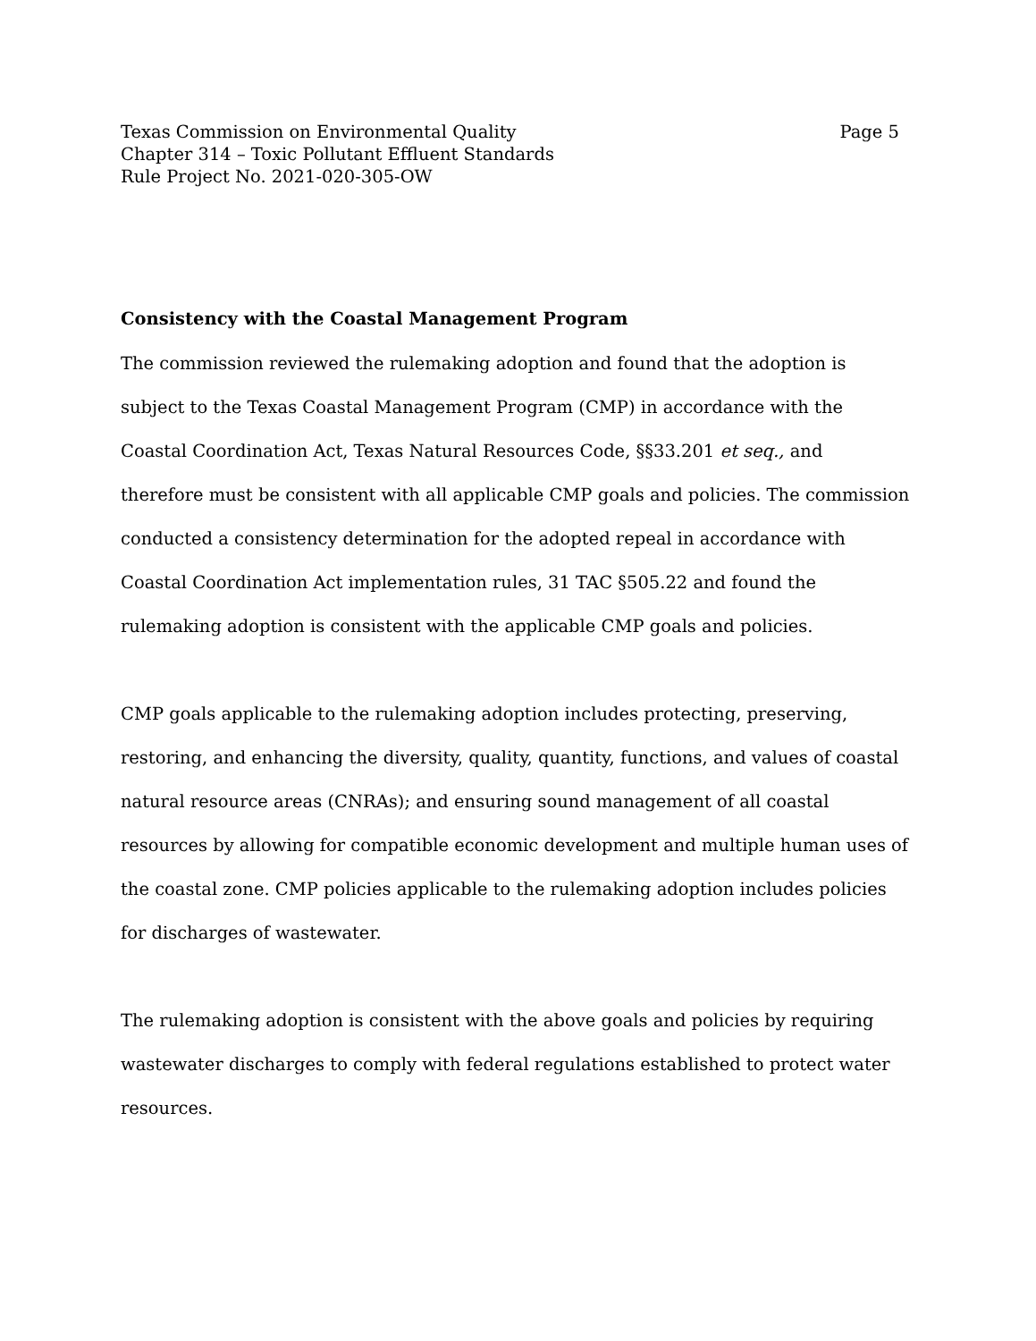Texas Commission on Environmental Quality
Chapter 314 – Toxic Pollutant Effluent Standards
Rule Project No. 2021-020-305-OW
Page 5
Consistency with the Coastal Management Program
The commission reviewed the rulemaking adoption and found that the adoption is subject to the Texas Coastal Management Program (CMP) in accordance with the Coastal Coordination Act, Texas Natural Resources Code, §§33.201 et seq., and therefore must be consistent with all applicable CMP goals and policies. The commission conducted a consistency determination for the adopted repeal in accordance with Coastal Coordination Act implementation rules, 31 TAC §505.22 and found the rulemaking adoption is consistent with the applicable CMP goals and policies.
CMP goals applicable to the rulemaking adoption includes protecting, preserving, restoring, and enhancing the diversity, quality, quantity, functions, and values of coastal natural resource areas (CNRAs); and ensuring sound management of all coastal resources by allowing for compatible economic development and multiple human uses of the coastal zone. CMP policies applicable to the rulemaking adoption includes policies for discharges of wastewater.
The rulemaking adoption is consistent with the above goals and policies by requiring wastewater discharges to comply with federal regulations established to protect water resources.